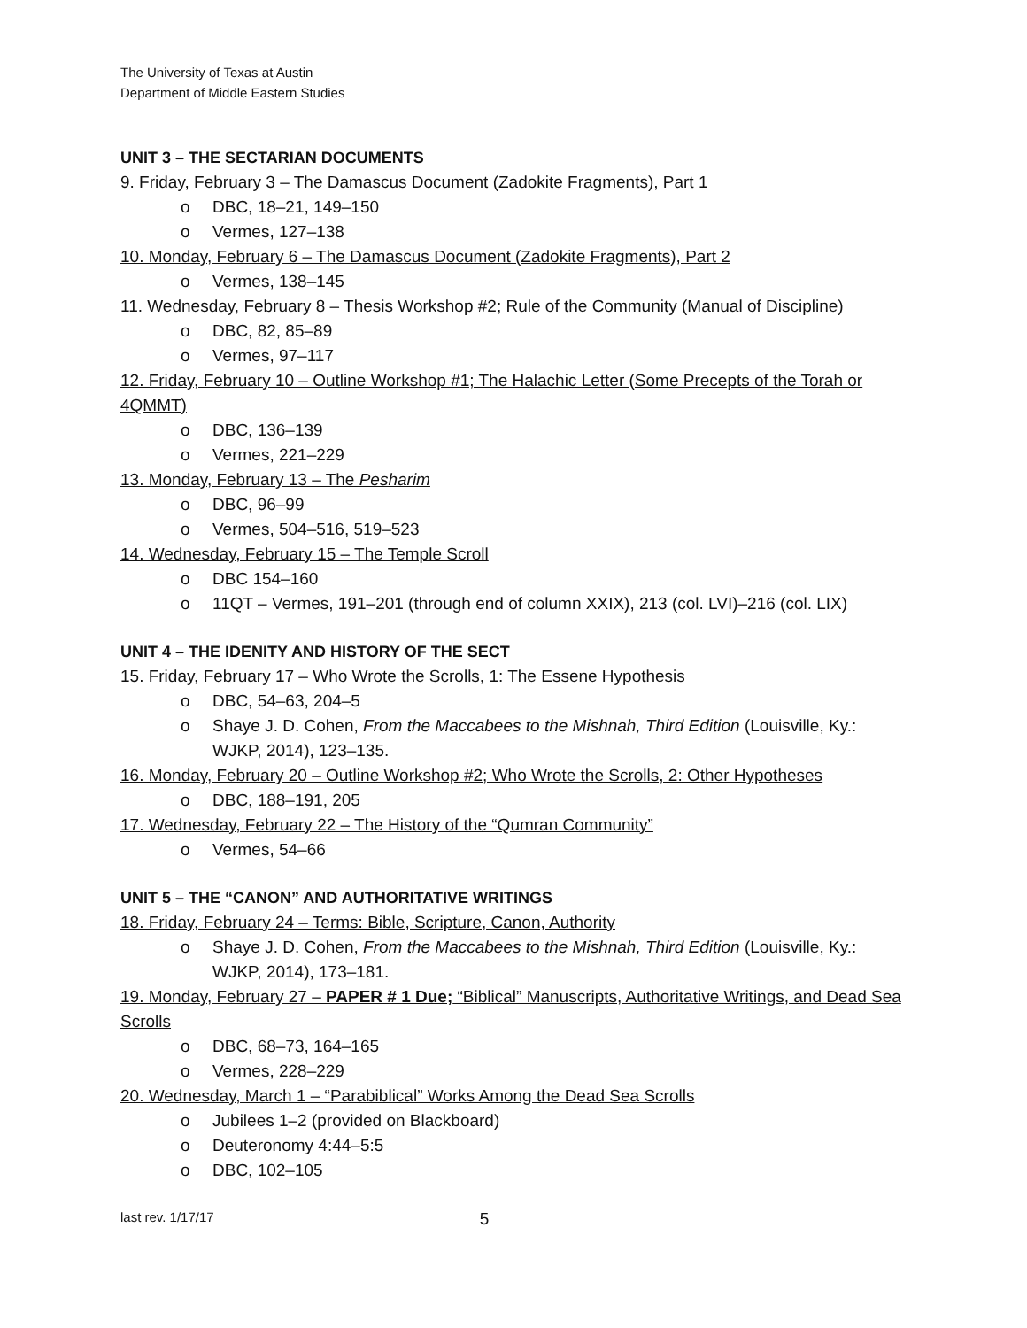The University of Texas at Austin
Department of Middle Eastern Studies
UNIT 3 – THE SECTARIAN DOCUMENTS
9. Friday, February 3 – The Damascus Document (Zadokite Fragments), Part 1
o DBC, 18–21, 149–150
o Vermes, 127–138
10. Monday, February 6 – The Damascus Document (Zadokite Fragments), Part 2
o Vermes, 138–145
11. Wednesday, February 8 – Thesis Workshop #2; Rule of the Community (Manual of Discipline)
o DBC, 82, 85–89
o Vermes, 97–117
12. Friday, February 10 – Outline Workshop #1; The Halachic Letter (Some Precepts of the Torah or 4QMMT)
o DBC, 136–139
o Vermes, 221–229
13. Monday, February 13 – The Pesharim
o DBC, 96–99
o Vermes, 504–516, 519–523
14. Wednesday, February 15 – The Temple Scroll
o DBC 154–160
o 11QT – Vermes, 191–201 (through end of column XXIX), 213 (col. LVI)–216 (col. LIX)
UNIT 4 – THE IDENITY AND HISTORY OF THE SECT
15. Friday, February 17 – Who Wrote the Scrolls, 1: The Essene Hypothesis
o DBC, 54–63, 204–5
o Shaye J. D. Cohen, From the Maccabees to the Mishnah, Third Edition (Louisville, Ky.: WJKP, 2014), 123–135.
16. Monday, February 20 – Outline Workshop #2; Who Wrote the Scrolls, 2: Other Hypotheses
o DBC, 188–191, 205
17. Wednesday, February 22 – The History of the “Qumran Community”
o Vermes, 54–66
UNIT 5 – THE “CANON” AND AUTHORITATIVE WRITINGS
18. Friday, February 24 – Terms: Bible, Scripture, Canon, Authority
o Shaye J. D. Cohen, From the Maccabees to the Mishnah, Third Edition (Louisville, Ky.: WJKP, 2014), 173–181.
19. Monday, February 27 – PAPER # 1 Due; “Biblical” Manuscripts, Authoritative Writings, and Dead Sea Scrolls
o DBC, 68–73, 164–165
o Vermes, 228–229
20. Wednesday, March 1 – “Parabiblical” Works Among the Dead Sea Scrolls
o Jubilees 1–2 (provided on Blackboard)
o Deuteronomy 4:44–5:5
o DBC, 102–105
last rev. 1/17/17 5